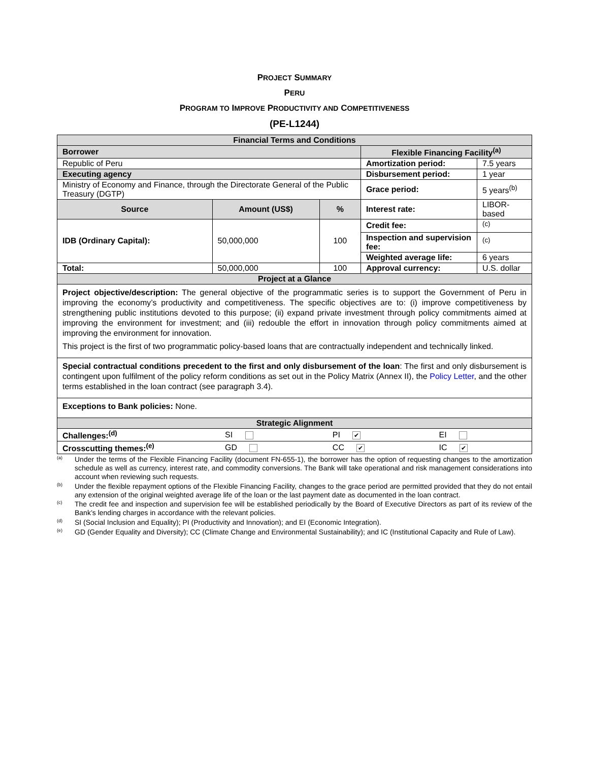PROJECT SUMMARY
PERU
PROGRAM TO IMPROVE PRODUCTIVITY AND COMPETITIVENESS
(PE-L1244)
| Financial Terms and Conditions | | | | |
| Borrower | | | Flexible Financing Facility<sup>(a)</sup> | |
| Republic of Peru | | | Amortization period: | 7.5 years |
| Executing agency | | | Disbursement period: | 1 year |
| Ministry of Economy and Finance, through the Directorate General of the Public Treasury (DGTP) | | | Grace period: | 5 years<sup>(b)</sup> |
| Source | Amount (US$) | % | Interest rate: | LIBOR-based |
| IDB (Ordinary Capital): | 50,000,000 | 100 | Credit fee: | <sup>(c)</sup> |
| | | | Inspection and supervision fee: | <sup>(c)</sup> |
| | | | Weighted average life: | 6 years |
| Total: | 50,000,000 | 100 | Approval currency: | U.S. dollar |
| Project at a Glance | | | | |
Project objective/description: The general objective of the programmatic series is to support the Government of Peru in improving the economy’s productivity and competitiveness. The specific objectives are to: (i) improve competitiveness by strengthening public institutions devoted to this purpose; (ii) expand private investment through policy commitments aimed at improving the environment for investment; and (iii) redouble the effort in innovation through policy commitments aimed at improving the environment for innovation.
This project is the first of two programmatic policy-based loans that are contractually independent and technically linked.
Special contractual conditions precedent to the first and only disbursement of the loan: The first and only disbursement is contingent upon fulfilment of the policy reform conditions as set out in the Policy Matrix (Annex II), the Policy Letter, and the other terms established in the loan contract (see paragraph 3.4).
Exceptions to Bank policies: None.
| Strategic Alignment | | | |
| Challenges:<sup>(d)</sup> | SI | PI ✔ | EI |
| Crosscutting themes:<sup>(e)</sup> | GD | CC ✔ | IC ✔ |
<sup>(a)</sup> Under the terms of the Flexible Financing Facility (document FN-655-1), the borrower has the option of requesting changes to the amortization schedule as well as currency, interest rate, and commodity conversions. The Bank will take operational and risk management considerations into account when reviewing such requests.
<sup>(b)</sup> Under the flexible repayment options of the Flexible Financing Facility, changes to the grace period are permitted provided that they do not entail any extension of the original weighted average life of the loan or the last payment date as documented in the loan contract.
<sup>(c)</sup> The credit fee and inspection and supervision fee will be established periodically by the Board of Executive Directors as part of its review of the Bank’s lending charges in accordance with the relevant policies.
<sup>(d)</sup> SI (Social Inclusion and Equality); PI (Productivity and Innovation); and EI (Economic Integration).
<sup>(e)</sup> GD (Gender Equality and Diversity); CC (Climate Change and Environmental Sustainability); and IC (Institutional Capacity and Rule of Law).